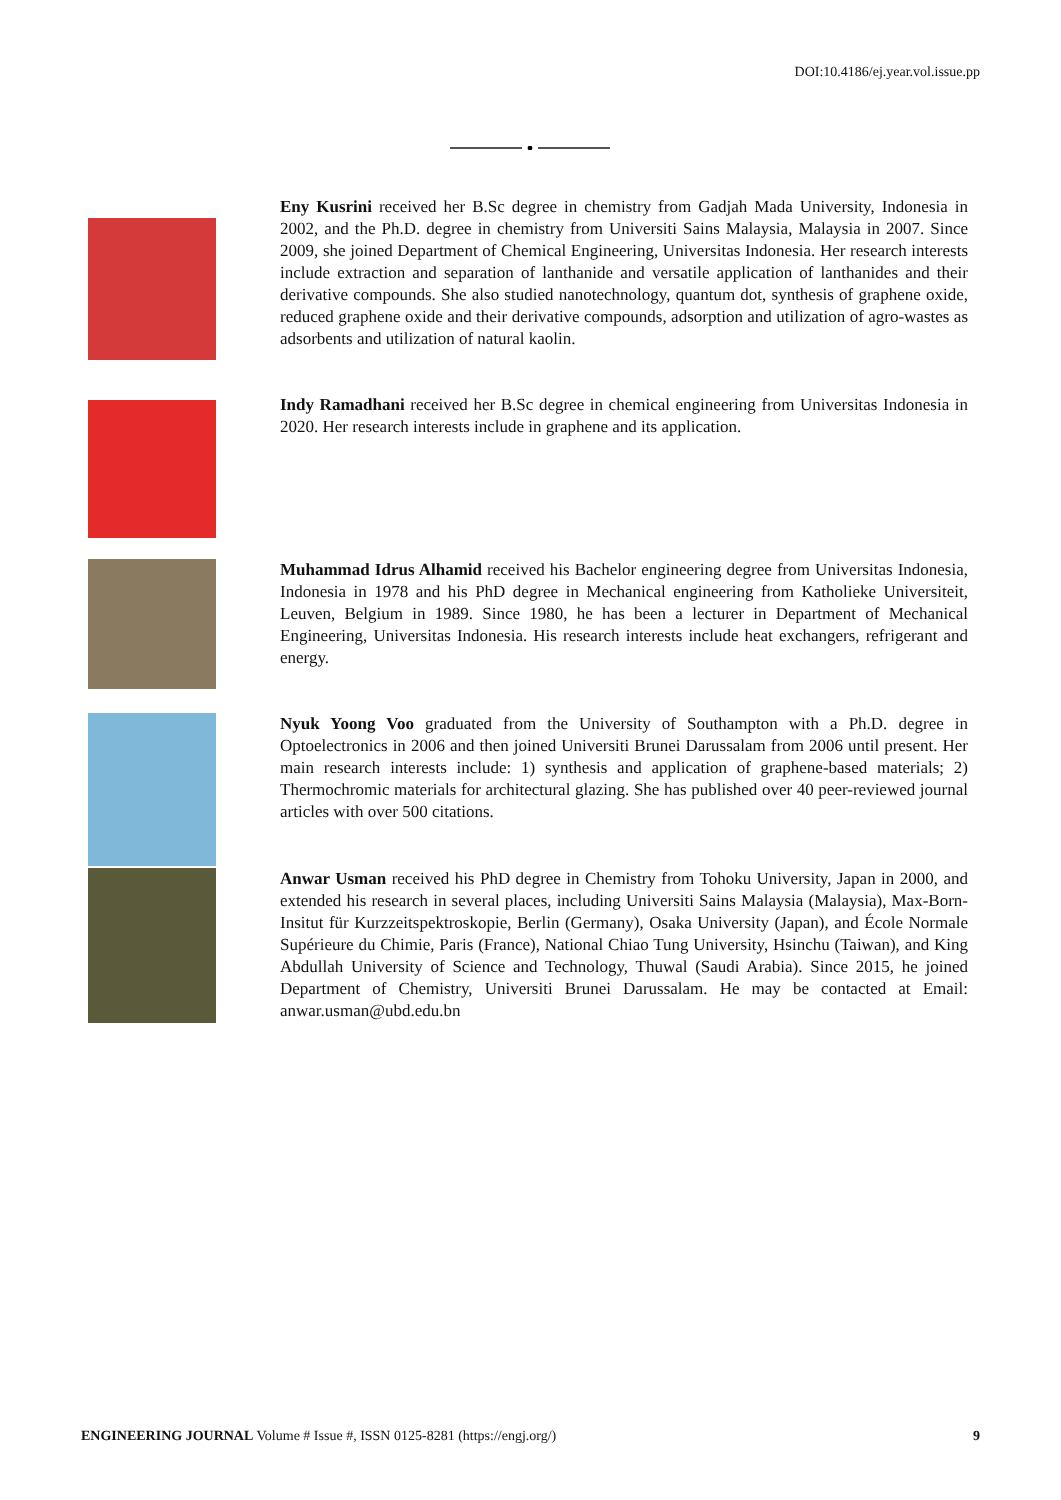DOI:10.4186/ej.year.vol.issue.pp
Eny Kusrini received her B.Sc degree in chemistry from Gadjah Mada University, Indonesia in 2002, and the Ph.D. degree in chemistry from Universiti Sains Malaysia, Malaysia in 2007. Since 2009, she joined Department of Chemical Engineering, Universitas Indonesia. Her research interests include extraction and separation of lanthanide and versatile application of lanthanides and their derivative compounds. She also studied nanotechnology, quantum dot, synthesis of graphene oxide, reduced graphene oxide and their derivative compounds, adsorption and utilization of agro-wastes as adsorbents and utilization of natural kaolin.
Indy Ramadhani received her B.Sc degree in chemical engineering from Universitas Indonesia in 2020. Her research interests include in graphene and its application.
Muhammad Idrus Alhamid received his Bachelor engineering degree from Universitas Indonesia, Indonesia in 1978 and his PhD degree in Mechanical engineering from Katholieke Universiteit, Leuven, Belgium in 1989. Since 1980, he has been a lecturer in Department of Mechanical Engineering, Universitas Indonesia. His research interests include heat exchangers, refrigerant and energy.
Nyuk Yoong Voo graduated from the University of Southampton with a Ph.D. degree in Optoelectronics in 2006 and then joined Universiti Brunei Darussalam from 2006 until present. Her main research interests include: 1) synthesis and application of graphene-based materials; 2) Thermochromic materials for architectural glazing. She has published over 40 peer-reviewed journal articles with over 500 citations.
Anwar Usman received his PhD degree in Chemistry from Tohoku University, Japan in 2000, and extended his research in several places, including Universiti Sains Malaysia (Malaysia), Max-Born-Insitut für Kurzzeitspektroskopie, Berlin (Germany), Osaka University (Japan), and École Normale Supérieure du Chimie, Paris (France), National Chiao Tung University, Hsinchu (Taiwan), and King Abdullah University of Science and Technology, Thuwal (Saudi Arabia). Since 2015, he joined Department of Chemistry, Universiti Brunei Darussalam. He may be contacted at Email: anwar.usman@ubd.edu.bn
ENGINEERING JOURNAL Volume # Issue #, ISSN 0125-8281 (https://engj.org/) 9